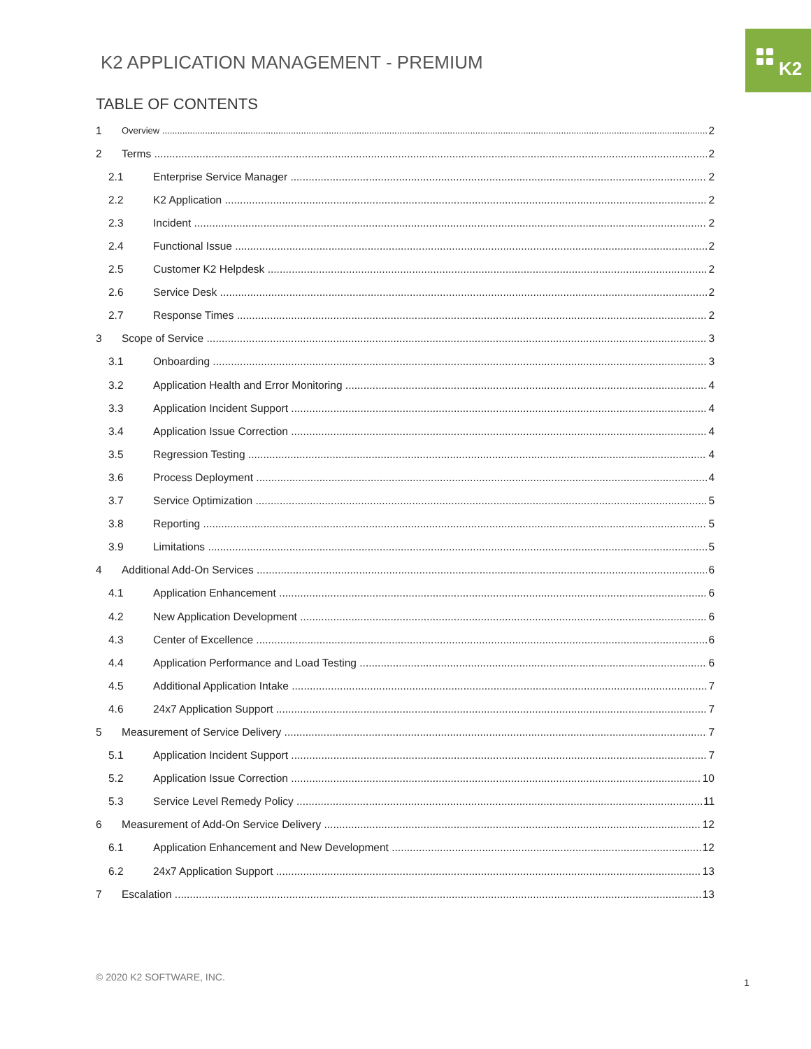K2
K2 APPLICATION MANAGEMENT - PREMIUM
TABLE OF CONTENTS
1 Overview 2
2 Terms 2
2.1 Enterprise Service Manager 2
2.2 K2 Application 2
2.3 Incident 2
2.4 Functional Issue 2
2.5 Customer K2 Helpdesk 2
2.6 Service Desk 2
2.7 Response Times 2
3 Scope of Service 3
3.1 Onboarding 3
3.2 Application Health and Error Monitoring 4
3.3 Application Incident Support 4
3.4 Application Issue Correction 4
3.5 Regression Testing 4
3.6 Process Deployment 4
3.7 Service Optimization 5
3.8 Reporting 5
3.9 Limitations 5
4 Additional Add-On Services 6
4.1 Application Enhancement 6
4.2 New Application Development 6
4.3 Center of Excellence 6
4.4 Application Performance and Load Testing 6
4.5 Additional Application Intake 7
4.6 24x7 Application Support 7
5 Measurement of Service Delivery 7
5.1 Application Incident Support 7
5.2 Application Issue Correction 10
5.3 Service Level Remedy Policy 11
6 Measurement of Add-On Service Delivery 12
6.1 Application Enhancement and New Development 12
6.2 24x7 Application Support 13
7 Escalation 13
© 2020 K2 SOFTWARE, INC. 1